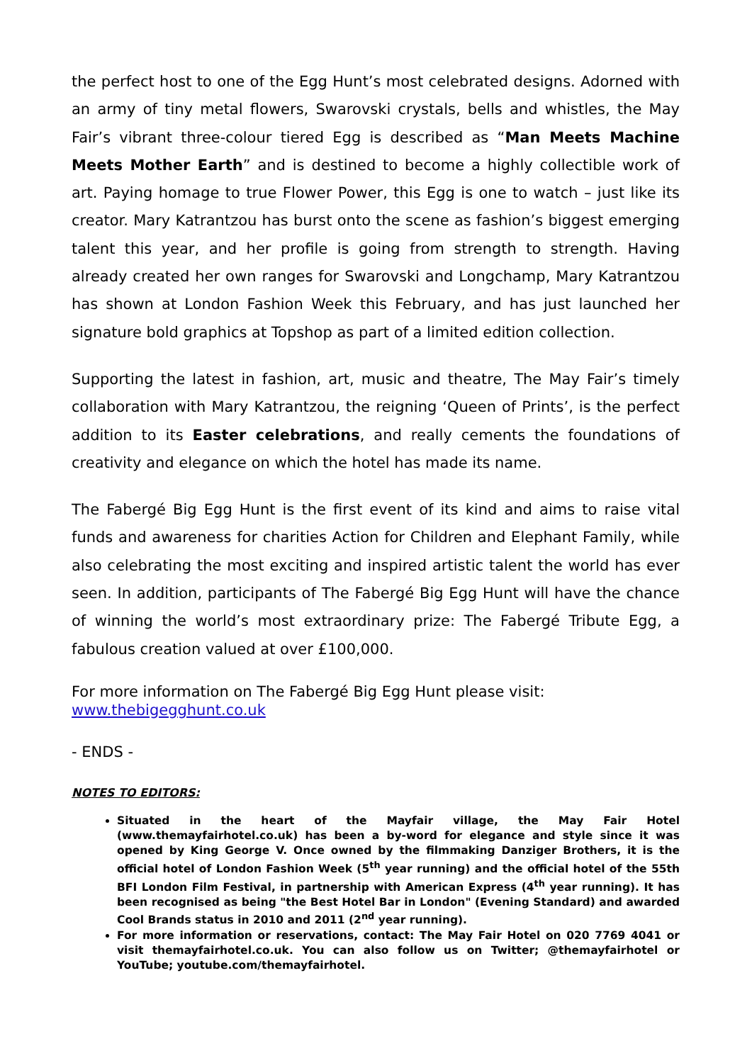the perfect host to one of the Egg Hunt’s most celebrated designs. Adorned with an army of tiny metal flowers, Swarovski crystals, bells and whistles, the May Fair’s vibrant three-colour tiered Egg is described as “Man Meets Machine Meets Mother Earth” and is destined to become a highly collectible work of art. Paying homage to true Flower Power, this Egg is one to watch – just like its creator. Mary Katrantzou has burst onto the scene as fashion’s biggest emerging talent this year, and her profile is going from strength to strength. Having already created her own ranges for Swarovski and Longchamp, Mary Katrantzou has shown at London Fashion Week this February, and has just launched her signature bold graphics at Topshop as part of a limited edition collection.
Supporting the latest in fashion, art, music and theatre, The May Fair’s timely collaboration with Mary Katrantzou, the reigning ‘Queen of Prints’, is the perfect addition to its Easter celebrations, and really cements the foundations of creativity and elegance on which the hotel has made its name.
The Fabergé Big Egg Hunt is the first event of its kind and aims to raise vital funds and awareness for charities Action for Children and Elephant Family, while also celebrating the most exciting and inspired artistic talent the world has ever seen. In addition, participants of The Fabergé Big Egg Hunt will have the chance of winning the world’s most extraordinary prize: The Fabergé Tribute Egg, a fabulous creation valued at over £100,000.
For more information on The Fabergé Big Egg Hunt please visit:
www.thebigegghunt.co.uk
- ENDS -
NOTES TO EDITORS:
Situated in the heart of the Mayfair village, the May Fair Hotel (www.themayfairhotel.co.uk) has been a by-word for elegance and style since it was opened by King George V. Once owned by the filmmaking Danziger Brothers, it is the official hotel of London Fashion Week (5<sup>th</sup> year running) and the official hotel of the 55th BFI London Film Festival, in partnership with American Express (4<sup>th</sup> year running). It has been recognised as being "the Best Hotel Bar in London" (Evening Standard) and awarded Cool Brands status in 2010 and 2011 (2<sup>nd</sup> year running).
For more information or reservations, contact: The May Fair Hotel on 020 7769 4041 or visit themayfairhotel.co.uk. You can also follow us on Twitter; @themayfairhotel or YouTube; youtube.com/themayfairhotel.